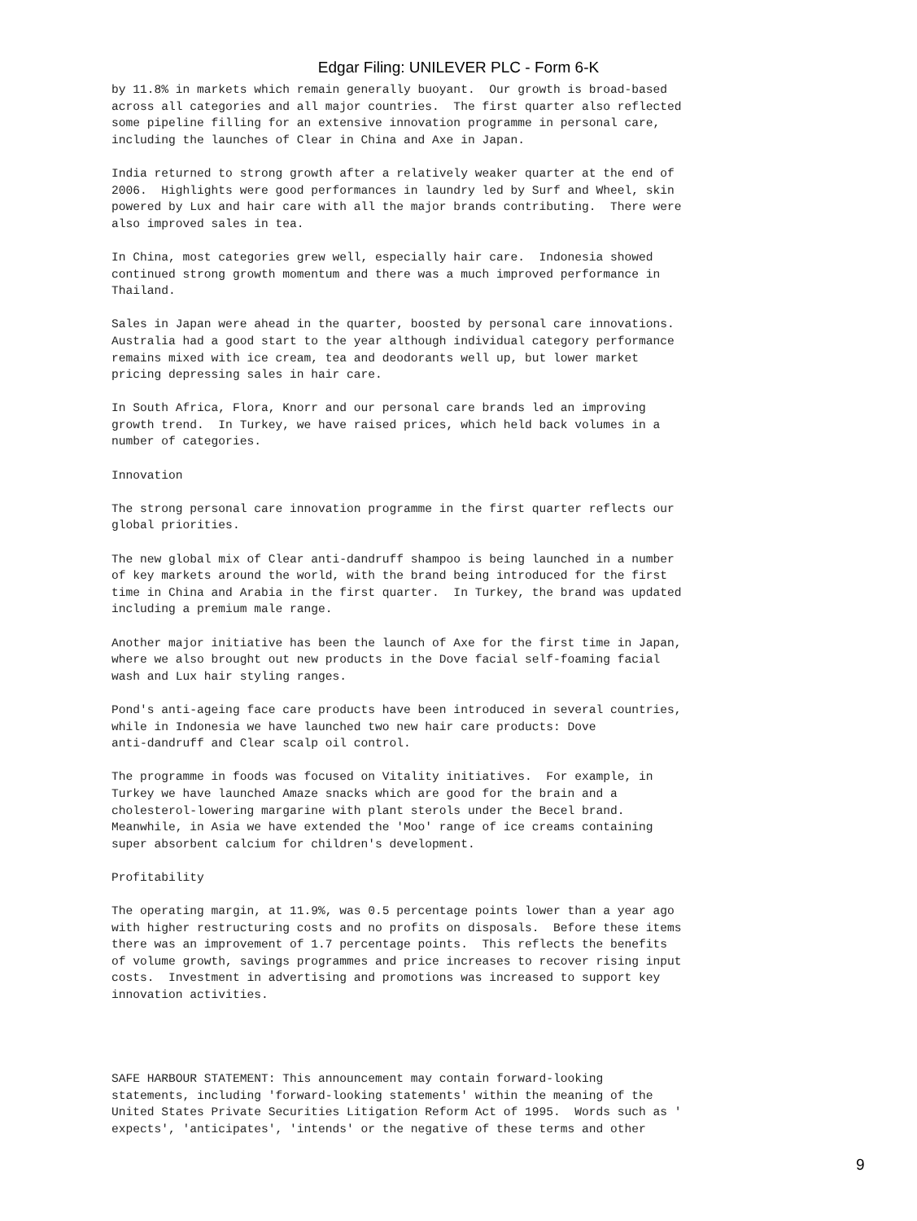Edgar Filing: UNILEVER PLC - Form 6-K
by 11.8% in markets which remain generally buoyant.  Our growth is broad-based
across all categories and all major countries.  The first quarter also reflected
some pipeline filling for an extensive innovation programme in personal care,
including the launches of Clear in China and Axe in Japan.

India returned to strong growth after a relatively weaker quarter at the end of
2006.  Highlights were good performances in laundry led by Surf and Wheel, skin
powered by Lux and hair care with all the major brands contributing.  There were
also improved sales in tea.

In China, most categories grew well, especially hair care.  Indonesia showed
continued strong growth momentum and there was a much improved performance in
Thailand.

Sales in Japan were ahead in the quarter, boosted by personal care innovations.
Australia had a good start to the year although individual category performance
remains mixed with ice cream, tea and deodorants well up, but lower market
pricing depressing sales in hair care.

In South Africa, Flora, Knorr and our personal care brands led an improving
growth trend.  In Turkey, we have raised prices, which held back volumes in a
number of categories.

Innovation

The strong personal care innovation programme in the first quarter reflects our
global priorities.

The new global mix of Clear anti-dandruff shampoo is being launched in a number
of key markets around the world, with the brand being introduced for the first
time in China and Arabia in the first quarter.  In Turkey, the brand was updated
including a premium male range.

Another major initiative has been the launch of Axe for the first time in Japan,
where we also brought out new products in the Dove facial self-foaming facial
wash and Lux hair styling ranges.

Pond's anti-ageing face care products have been introduced in several countries,
while in Indonesia we have launched two new hair care products: Dove
anti-dandruff and Clear scalp oil control.

The programme in foods was focused on Vitality initiatives.  For example, in
Turkey we have launched Amaze snacks which are good for the brain and a
cholesterol-lowering margarine with plant sterols under the Becel brand.
Meanwhile, in Asia we have extended the 'Moo' range of ice creams containing
super absorbent calcium for children's development.

Profitability

The operating margin, at 11.9%, was 0.5 percentage points lower than a year ago
with higher restructuring costs and no profits on disposals.  Before these items
there was an improvement of 1.7 percentage points.  This reflects the benefits
of volume growth, savings programmes and price increases to recover rising input
costs.  Investment in advertising and promotions was increased to support key
innovation activities.




SAFE HARBOUR STATEMENT: This announcement may contain forward-looking
statements, including 'forward-looking statements' within the meaning of the
United States Private Securities Litigation Reform Act of 1995.  Words such as '
expects', 'anticipates', 'intends' or the negative of these terms and other
9